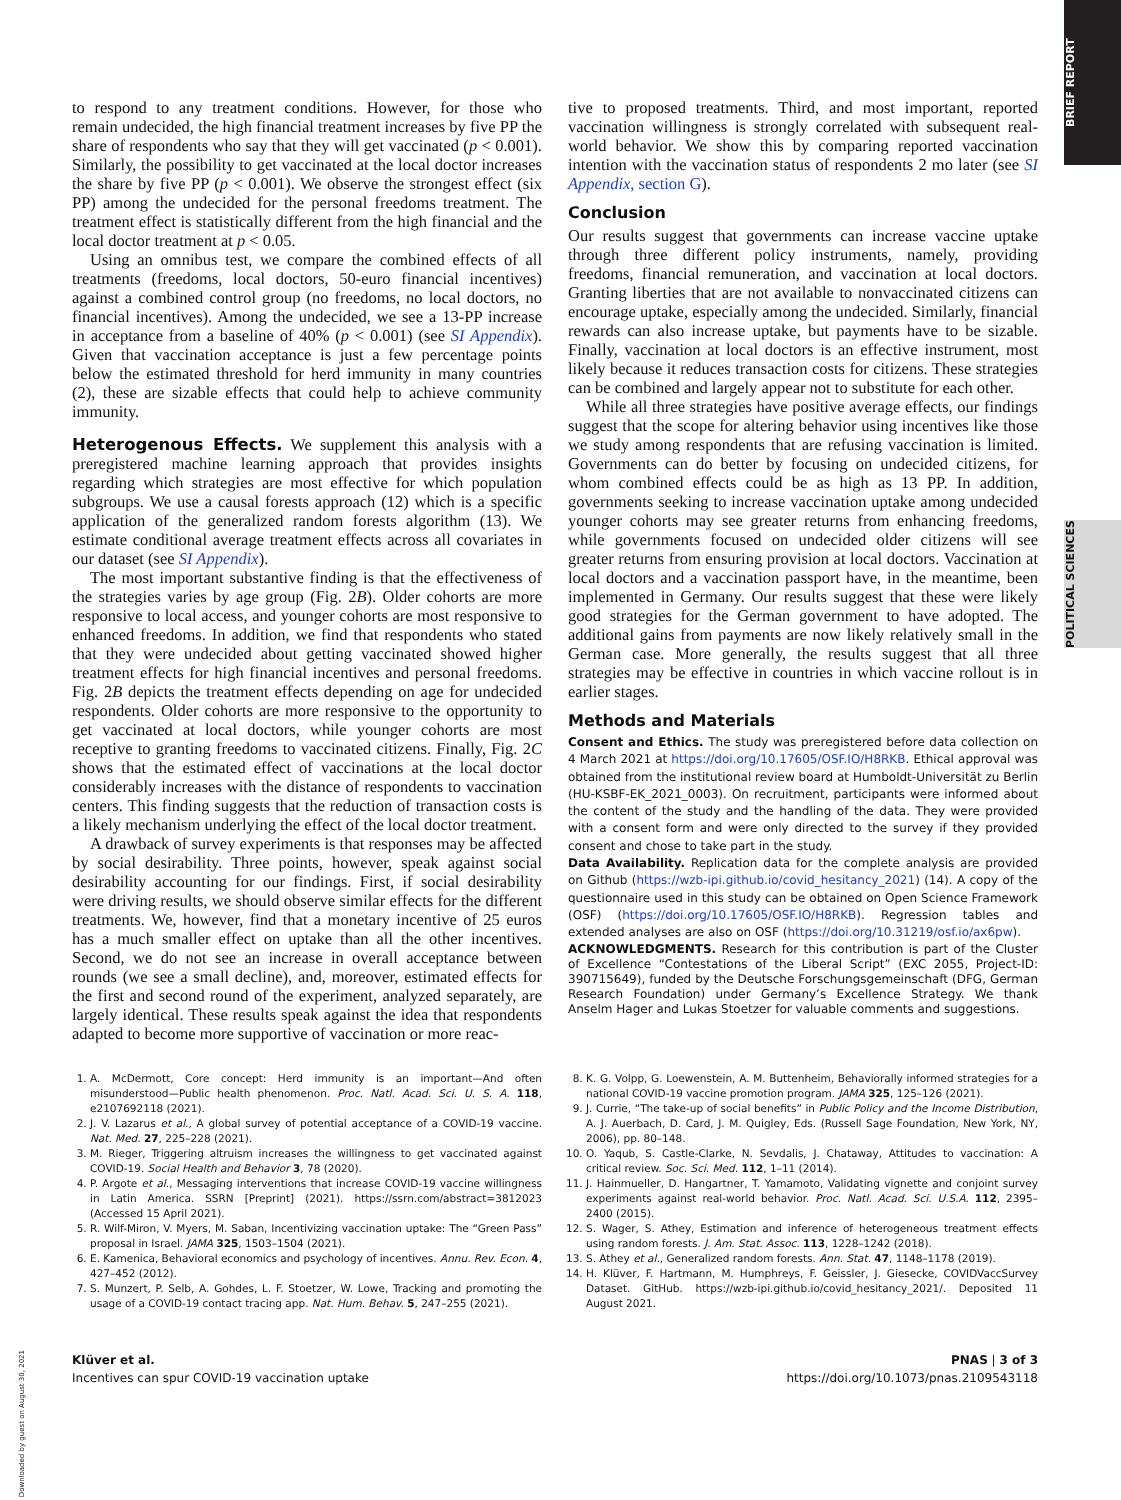BRIEF REPORT
POLITICAL SCIENCES
Downloaded by guest on August 30, 2021
to respond to any treatment conditions. However, for those who remain undecided, the high financial treatment increases by five PP the share of respondents who say that they will get vaccinated (p < 0.001). Similarly, the possibility to get vaccinated at the local doctor increases the share by five PP (p < 0.001). We observe the strongest effect (six PP) among the undecided for the personal freedoms treatment. The treatment effect is statistically different from the high financial and the local doctor treatment at p < 0.05.
Using an omnibus test, we compare the combined effects of all treatments (freedoms, local doctors, 50-euro financial incentives) against a combined control group (no freedoms, no local doctors, no financial incentives). Among the undecided, we see a 13-PP increase in acceptance from a baseline of 40% (p < 0.001) (see SI Appendix). Given that vaccination acceptance is just a few percentage points below the estimated threshold for herd immunity in many countries (2), these are sizable effects that could help to achieve community immunity.
Heterogenous Effects. We supplement this analysis with a preregistered machine learning approach that provides insights regarding which strategies are most effective for which population subgroups. We use a causal forests approach (12) which is a specific application of the generalized random forests algorithm (13). We estimate conditional average treatment effects across all covariates in our dataset (see SI Appendix).
The most important substantive finding is that the effectiveness of the strategies varies by age group (Fig. 2B). Older cohorts are more responsive to local access, and younger cohorts are most responsive to enhanced freedoms. In addition, we find that respondents who stated that they were undecided about getting vaccinated showed higher treatment effects for high financial incentives and personal freedoms. Fig. 2B depicts the treatment effects depending on age for undecided respondents. Older cohorts are more responsive to the opportunity to get vaccinated at local doctors, while younger cohorts are most receptive to granting freedoms to vaccinated citizens. Finally, Fig. 2C shows that the estimated effect of vaccinations at the local doctor considerably increases with the distance of respondents to vaccination centers. This finding suggests that the reduction of transaction costs is a likely mechanism underlying the effect of the local doctor treatment.
A drawback of survey experiments is that responses may be affected by social desirability. Three points, however, speak against social desirability accounting for our findings. First, if social desirability were driving results, we should observe similar effects for the different treatments. We, however, find that a monetary incentive of 25 euros has a much smaller effect on uptake than all the other incentives. Second, we do not see an increase in overall acceptance between rounds (we see a small decline), and, moreover, estimated effects for the first and second round of the experiment, analyzed separately, are largely identical. These results speak against the idea that respondents adapted to become more supportive of vaccination or more reac-
tive to proposed treatments. Third, and most important, reported vaccination willingness is strongly correlated with subsequent real-world behavior. We show this by comparing reported vaccination intention with the vaccination status of respondents 2 mo later (see SI Appendix, section G).
Conclusion
Our results suggest that governments can increase vaccine uptake through three different policy instruments, namely, providing freedoms, financial remuneration, and vaccination at local doctors. Granting liberties that are not available to nonvaccinated citizens can encourage uptake, especially among the undecided. Similarly, financial rewards can also increase uptake, but payments have to be sizable. Finally, vaccination at local doctors is an effective instrument, most likely because it reduces transaction costs for citizens. These strategies can be combined and largely appear not to substitute for each other.
While all three strategies have positive average effects, our findings suggest that the scope for altering behavior using incentives like those we study among respondents that are refusing vaccination is limited. Governments can do better by focusing on undecided citizens, for whom combined effects could be as high as 13 PP. In addition, governments seeking to increase vaccination uptake among undecided younger cohorts may see greater returns from enhancing freedoms, while governments focused on undecided older citizens will see greater returns from ensuring provision at local doctors. Vaccination at local doctors and a vaccination passport have, in the meantime, been implemented in Germany. Our results suggest that these were likely good strategies for the German government to have adopted. The additional gains from payments are now likely relatively small in the German case. More generally, the results suggest that all three strategies may be effective in countries in which vaccine rollout is in earlier stages.
Methods and Materials
Consent and Ethics. The study was preregistered before data collection on 4 March 2021 at https://doi.org/10.17605/OSF.IO/H8RKB. Ethical approval was obtained from the institutional review board at Humboldt-Universität zu Berlin (HU-KSBF-EK_2021_0003). On recruitment, participants were informed about the content of the study and the handling of the data. They were provided with a consent form and were only directed to the survey if they provided consent and chose to take part in the study.
Data Availability. Replication data for the complete analysis are provided on Github (https://wzb-ipi.github.io/covid_hesitancy_2021) (14). A copy of the questionnaire used in this study can be obtained on Open Science Framework (OSF) (https://doi.org/10.17605/OSF.IO/H8RKB). Regression tables and extended analyses are also on OSF (https://doi.org/10.31219/osf.io/ax6pw).
ACKNOWLEDGMENTS. Research for this contribution is part of the Cluster of Excellence “Contestations of the Liberal Script” (EXC 2055, Project-ID: 390715649), funded by the Deutsche Forschungsgemeinschaft (DFG, German Research Foundation) under Germany’s Excellence Strategy. We thank Anselm Hager and Lukas Stoetzer for valuable comments and suggestions.
1. A. McDermott, Core concept: Herd immunity is an important—And often misunderstood—Public health phenomenon. Proc. Natl. Acad. Sci. U. S. A. 118, e2107692118 (2021).
2. J. V. Lazarus et al., A global survey of potential acceptance of a COVID-19 vaccine. Nat. Med. 27, 225–228 (2021).
3. M. Rieger, Triggering altruism increases the willingness to get vaccinated against COVID-19. Social Health and Behavior 3, 78 (2020).
4. P. Argote et al., Messaging interventions that increase COVID-19 vaccine willingness in Latin America. SSRN [Preprint] (2021). https://ssrn.com/abstract=3812023 (Accessed 15 April 2021).
5. R. Wilf-Miron, V. Myers, M. Saban, Incentivizing vaccination uptake: The “Green Pass” proposal in Israel. JAMA 325, 1503–1504 (2021).
6. E. Kamenica, Behavioral economics and psychology of incentives. Annu. Rev. Econ. 4, 427–452 (2012).
7. S. Munzert, P. Selb, A. Gohdes, L. F. Stoetzer, W. Lowe, Tracking and promoting the usage of a COVID-19 contact tracing app. Nat. Hum. Behav. 5, 247–255 (2021).
8. K. G. Volpp, G. Loewenstein, A. M. Buttenheim, Behaviorally informed strategies for a national COVID-19 vaccine promotion program. JAMA 325, 125–126 (2021).
9. J. Currie, “The take-up of social benefits” in Public Policy and the Income Distribution, A. J. Auerbach, D. Card, J. M. Quigley, Eds. (Russell Sage Foundation, New York, NY, 2006), pp. 80–148.
10. O. Yaqub, S. Castle-Clarke, N. Sevdalis, J. Chataway, Attitudes to vaccination: A critical review. Soc. Sci. Med. 112, 1–11 (2014).
11. J. Hainmueller, D. Hangartner, T. Yamamoto, Validating vignette and conjoint survey experiments against real-world behavior. Proc. Natl. Acad. Sci. U.S.A. 112, 2395–2400 (2015).
12. S. Wager, S. Athey, Estimation and inference of heterogeneous treatment effects using random forests. J. Am. Stat. Assoc. 113, 1228–1242 (2018).
13. S. Athey et al., Generalized random forests. Ann. Stat. 47, 1148–1178 (2019).
14. H. Klüver, F. Hartmann, M. Humphreys, F. Geissler, J. Giesecke, COVIDVaccSurvey Dataset. GitHub. https://wzb-ipi.github.io/covid_hesitancy_2021/. Deposited 11 August 2021.
Klüver et al.
Incentives can spur COVID-19 vaccination uptake
PNAS | 3 of 3
https://doi.org/10.1073/pnas.2109543118